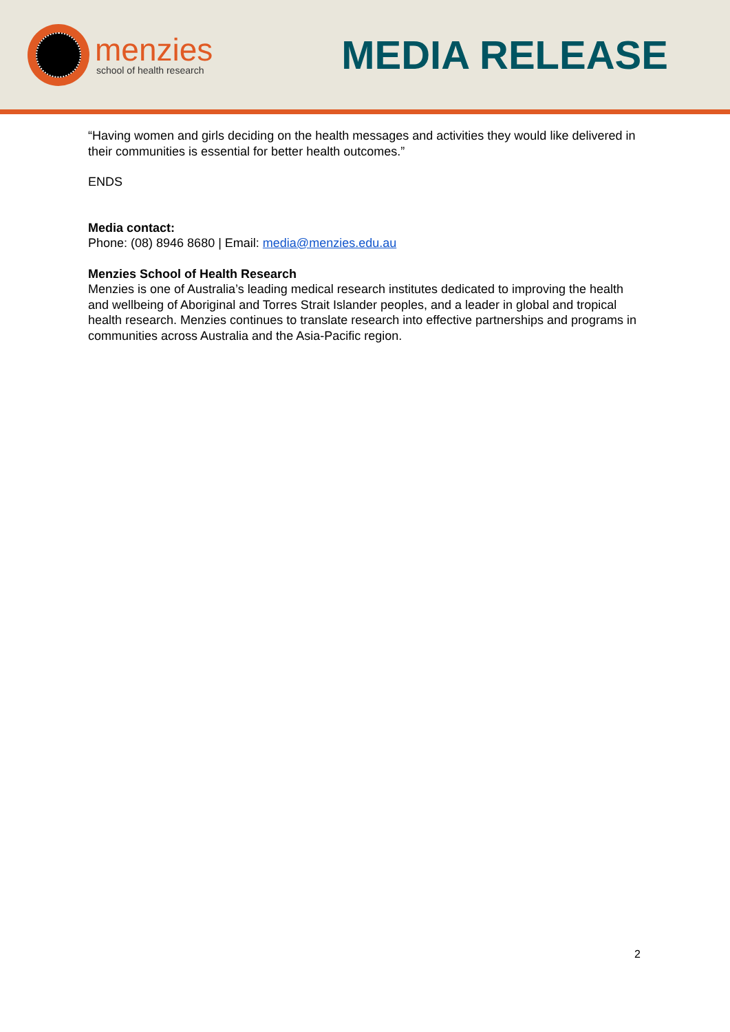menzies
school of health research
MEDIA RELEASE
“Having women and girls deciding on the health messages and activities they would like delivered in their communities is essential for better health outcomes.”
ENDS
Media contact:
Phone: (08) 8946 8680 | Email: media@menzies.edu.au
Menzies School of Health Research
Menzies is one of Australia’s leading medical research institutes dedicated to improving the health and wellbeing of Aboriginal and Torres Strait Islander peoples, and a leader in global and tropical health research. Menzies continues to translate research into effective partnerships and programs in communities across Australia and the Asia-Pacific region.
2